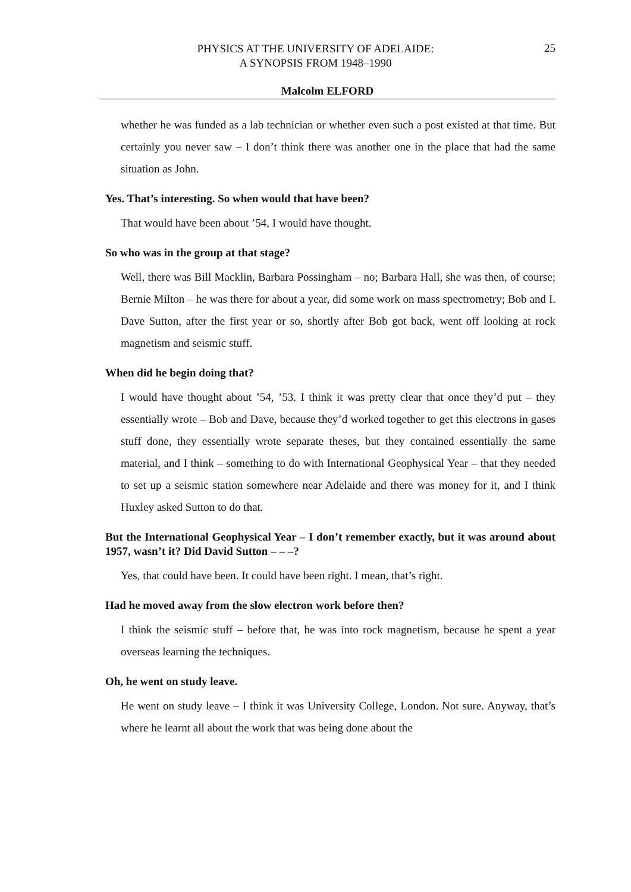PHYSICS AT THE UNIVERSITY OF ADELAIDE:
A SYNOPSIS FROM 1948–1990
25
Malcolm ELFORD
whether he was funded as a lab technician or whether even such a post existed at that time. But certainly you never saw – I don’t think there was another one in the place that had the same situation as John.
Yes. That’s interesting. So when would that have been?
That would have been about ’54, I would have thought.
So who was in the group at that stage?
Well, there was Bill Macklin, Barbara Possingham – no; Barbara Hall, she was then, of course; Bernie Milton – he was there for about a year, did some work on mass spectrometry; Bob and I. Dave Sutton, after the first year or so, shortly after Bob got back, went off looking at rock magnetism and seismic stuff.
When did he begin doing that?
I would have thought about ’54, ’53. I think it was pretty clear that once they’d put – they essentially wrote – Bob and Dave, because they’d worked together to get this electrons in gases stuff done, they essentially wrote separate theses, but they contained essentially the same material, and I think – something to do with International Geophysical Year – that they needed to set up a seismic station somewhere near Adelaide and there was money for it, and I think Huxley asked Sutton to do that.
But the International Geophysical Year – I don’t remember exactly, but it was around about 1957, wasn’t it? Did David Sutton – – –?
Yes, that could have been. It could have been right. I mean, that’s right.
Had he moved away from the slow electron work before then?
I think the seismic stuff – before that, he was into rock magnetism, because he spent a year overseas learning the techniques.
Oh, he went on study leave.
He went on study leave – I think it was University College, London. Not sure. Anyway, that’s where he learnt all about the work that was being done about the